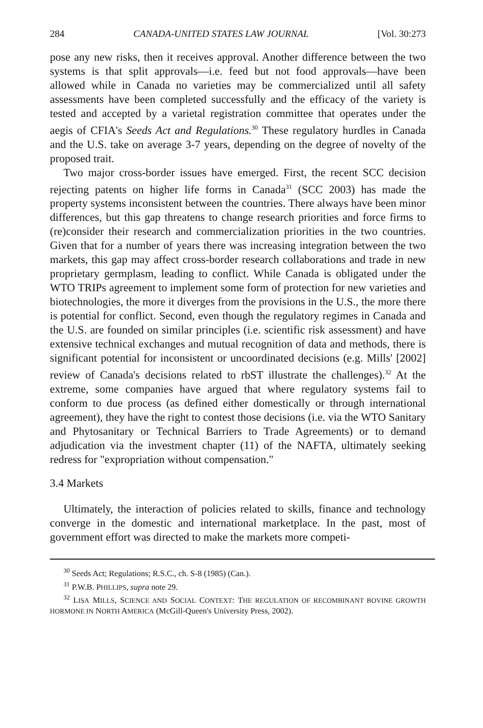284 CANADA-UNITED STATES LAW JOURNAL [Vol. 30:273
pose any new risks, then it receives approval. Another difference between the two systems is that split approvals—i.e. feed but not food approvals—have been allowed while in Canada no varieties may be commercialized until all safety assessments have been completed successfully and the efficacy of the variety is tested and accepted by a varietal registration committee that operates under the aegis of CFIA's Seeds Act and Regulations.<sup>30</sup> These regulatory hurdles in Canada and the U.S. take on average 3-7 years, depending on the degree of novelty of the proposed trait.
Two major cross-border issues have emerged. First, the recent SCC decision rejecting patents on higher life forms in Canada<sup>31</sup> (SCC 2003) has made the property systems inconsistent between the countries. There always have been minor differences, but this gap threatens to change research priorities and force firms to (re)consider their research and commercialization priorities in the two countries. Given that for a number of years there was increasing integration between the two markets, this gap may affect cross-border research collaborations and trade in new proprietary germplasm, leading to conflict. While Canada is obligated under the WTO TRIPs agreement to implement some form of protection for new varieties and biotechnologies, the more it diverges from the provisions in the U.S., the more there is potential for conflict. Second, even though the regulatory regimes in Canada and the U.S. are founded on similar principles (i.e. scientific risk assessment) and have extensive technical exchanges and mutual recognition of data and methods, there is significant potential for inconsistent or uncoordinated decisions (e.g. Mills' [2002] review of Canada's decisions related to rbST illustrate the challenges).<sup>32</sup> At the extreme, some companies have argued that where regulatory systems fail to conform to due process (as defined either domestically or through international agreement), they have the right to contest those decisions (i.e. via the WTO Sanitary and Phytosanitary or Technical Barriers to Trade Agreements) or to demand adjudication via the investment chapter (11) of the NAFTA, ultimately seeking redress for "expropriation without compensation."
3.4 Markets
Ultimately, the interaction of policies related to skills, finance and technology converge in the domestic and international marketplace. In the past, most of government effort was directed to make the markets more competi-
<sup>30</sup> Seeds Act; Regulations; R.S.C., ch. S-8 (1985) (Can.).
<sup>31</sup> P.W.B. PHILLIPS, supra note 29.
<sup>32</sup> LISA MILLS, SCIENCE AND SOCIAL CONTEXT: THE REGULATION OF RECOMBINANT BOVINE GROWTH HORMONE IN NORTH AMERICA (McGill-Queen's University Press, 2002).